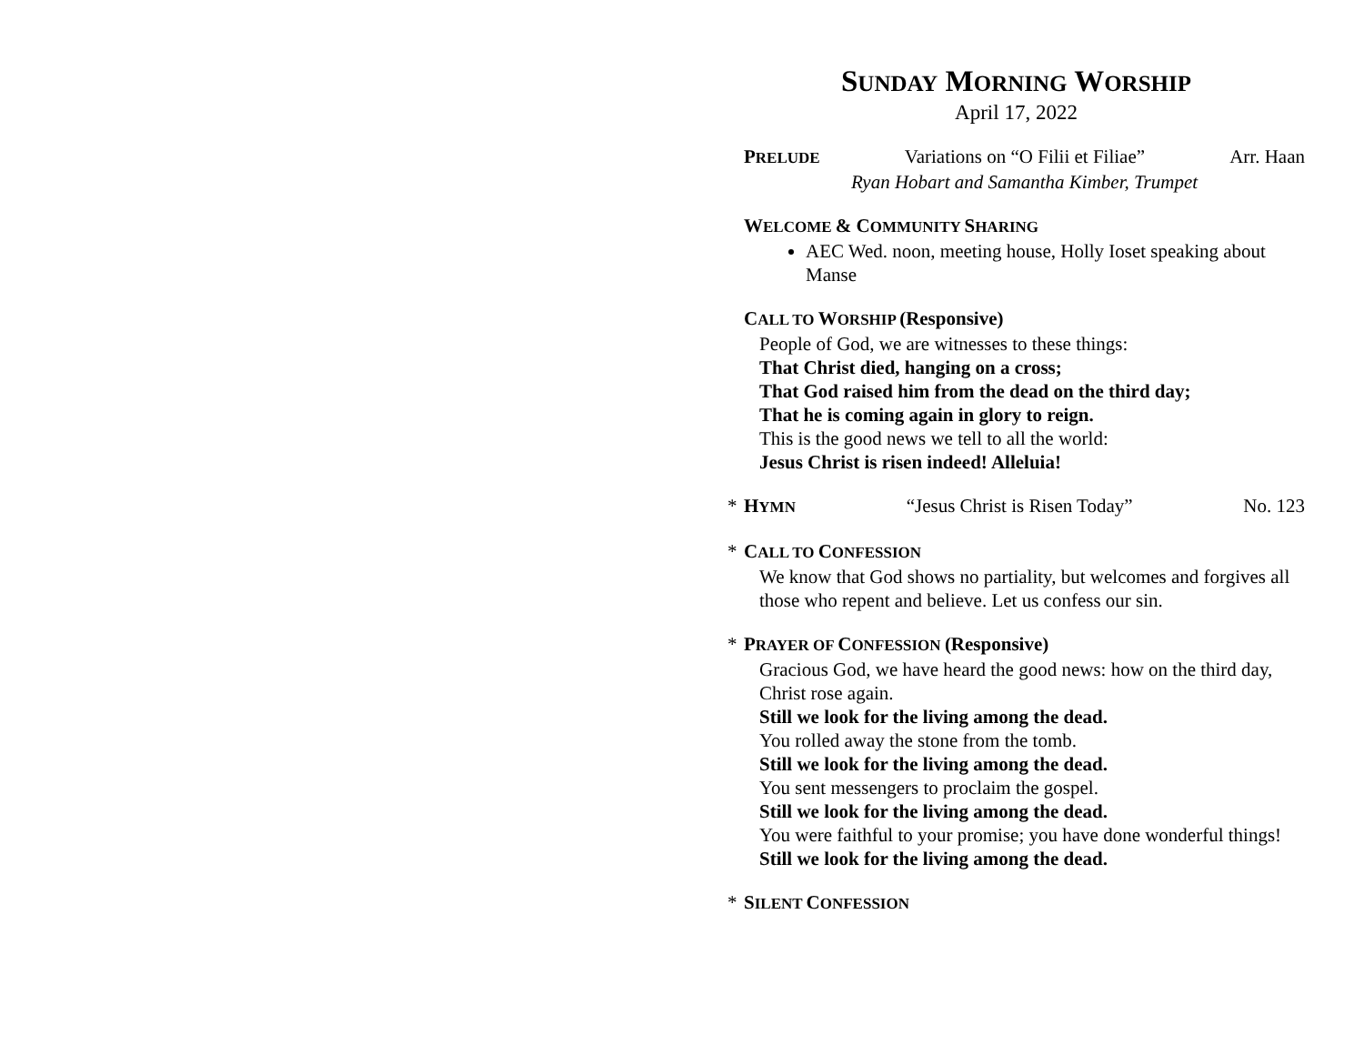SUNDAY MORNING WORSHIP
April 17, 2022
PRELUDE Variations on “O Filii et Filiae” Arr. Haan
Ryan Hobart and Samantha Kimber, Trumpet
WELCOME & COMMUNITY SHARING
AEC Wed. noon, meeting house, Holly Ioset speaking about Manse
CALL TO WORSHIP (Responsive)
People of God, we are witnesses to these things:
That Christ died, hanging on a cross;
That God raised him from the dead on the third day;
That he is coming again in glory to reign.
This is the good news we tell to all the world:
Jesus Christ is risen indeed! Alleluia!
* HYMN “Jesus Christ is Risen Today” No. 123
* CALL TO CONFESSION
We know that God shows no partiality, but welcomes and forgives all those who repent and believe. Let us confess our sin.
* PRAYER OF CONFESSION (Responsive)
Gracious God, we have heard the good news: how on the third day, Christ rose again.
Still we look for the living among the dead.
You rolled away the stone from the tomb.
Still we look for the living among the dead.
You sent messengers to proclaim the gospel.
Still we look for the living among the dead.
You were faithful to your promise; you have done wonderful things!
Still we look for the living among the dead.
* SILENT CONFESSION